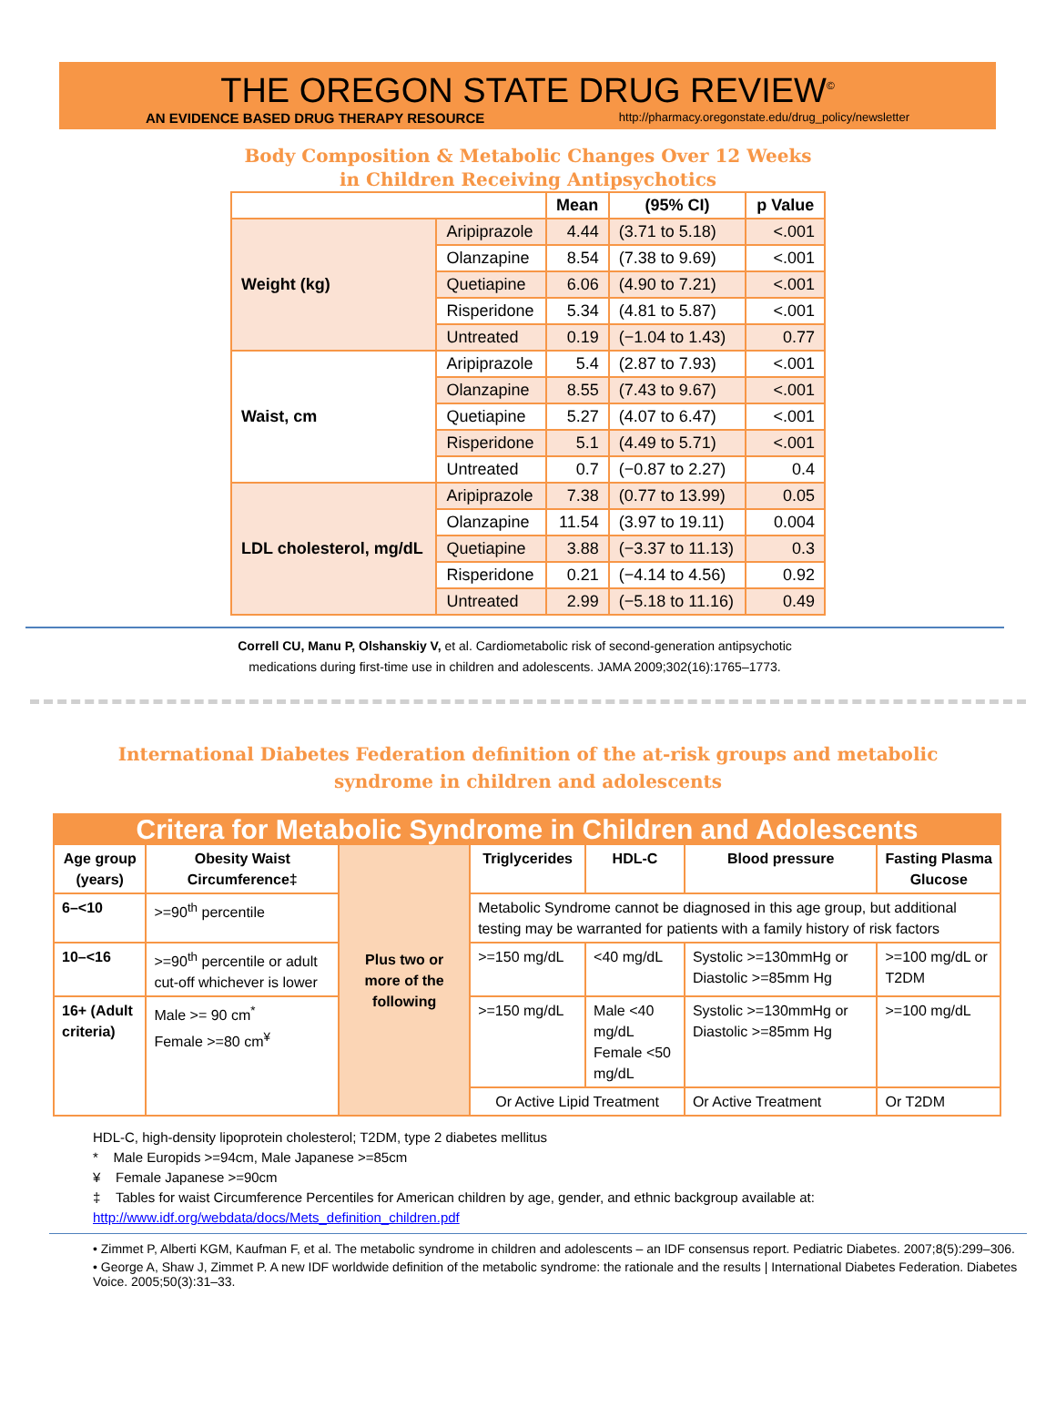THE OREGON STATE DRUG REVIEW<sup>©</sup>
AN EVIDENCE BASED DRUG THERAPY RESOURCE http://pharmacy.oregonstate.edu/drug_policy/newsletter
Body Composition & Metabolic Changes Over 12 Weeks
in Children Receiving Antipsychotics
| | | Mean | (95% CI) | p Value |
| --- | --- | --- | --- | --- |
| Weight (kg) | Aripiprazole | 4.44 | (3.71 to 5.18) | <.001 |
| | Olanzapine | 8.54 | (7.38 to 9.69) | <.001 |
| | Quetiapine | 6.06 | (4.90 to 7.21) | <.001 |
| | Risperidone | 5.34 | (4.81 to 5.87) | <.001 |
| | Untreated | 0.19 | (−1.04 to 1.43) | 0.77 |
| Waist, cm | Aripiprazole | 5.4 | (2.87 to 7.93) | <.001 |
| | Olanzapine | 8.55 | (7.43 to 9.67) | <.001 |
| | Quetiapine | 5.27 | (4.07 to 6.47) | <.001 |
| | Risperidone | 5.1 | (4.49 to 5.71) | <.001 |
| | Untreated | 0.7 | (−0.87 to 2.27) | 0.4 |
| LDL cholesterol, mg/dL | Aripiprazole | 7.38 | (0.77 to 13.99) | 0.05 |
| | Olanzapine | 11.54 | (3.97 to 19.11) | 0.004 |
| | Quetiapine | 3.88 | (−3.37 to 11.13) | 0.3 |
| | Risperidone | 0.21 | (−4.14 to 4.56) | 0.92 |
| | Untreated | 2.99 | (−5.18 to 11.16) | 0.49 |
Correll CU, Manu P, Olshanskiy V, et al. Cardiometabolic risk of second-generation antipsychotic
medications during first-time use in children and adolescents. JAMA 2009;302(16):1765–1773.
International Diabetes Federation definition of the at-risk groups and metabolic syndrome in children and adolescents
| Critera for Metabolic Syndrome in Children and Adolescents | | | | | | |
| Age group (years) | Obesity Waist Circumference‡ | Plus two or more of the following | Triglycerides | HDL-C | Blood pressure | Fasting Plasma Glucose |
| 6–<10 | >=90<sup>th</sup> percentile | | Metabolic Syndrome cannot be diagnosed in this age group, but additional testing may be warranted for patients with a family history of risk factors | | | |
| 10–<16 | >=90<sup>th</sup> percentile or adult cut-off whichever is lower | | >=150 mg/dL | <40 mg/dL | Systolic >=130mmHg or Diastolic >=85mm Hg | >=100 mg/dL or T2DM |
| 16+ (Adult criteria) | Male >= 90 cm<sup>*</sup> Female >=80 cm<sup>¥</sup> | | >=150 mg/dL | Male <40 mg/dL Female <50 mg/dL | Systolic >=130mmHg or Diastolic >=85mm Hg | >=100 mg/dL |
| | | | Or Active Lipid Treatment | | Or Active Treatment | Or T2DM |
HDL-C, high-density lipoprotein cholesterol; T2DM, type 2 diabetes mellitus
* Male Europids >=94cm, Male Japanese >=85cm
¥ Female Japanese >=90cm
‡ Tables for waist Circumference Percentiles for American children by age, gender, and ethnic backgroup available at:
http://www.idf.org/webdata/docs/Mets_definition_children.pdf
• Zimmet P, Alberti KGM, Kaufman F, et al. The metabolic syndrome in children and adolescents – an IDF consensus report. Pediatric Diabetes. 2007;8(5):299–306.
• George A, Shaw J, Zimmet P. A new IDF worldwide definition of the metabolic syndrome: the rationale and the results | International Diabetes Federation. Diabetes Voice. 2005;50(3):31–33.